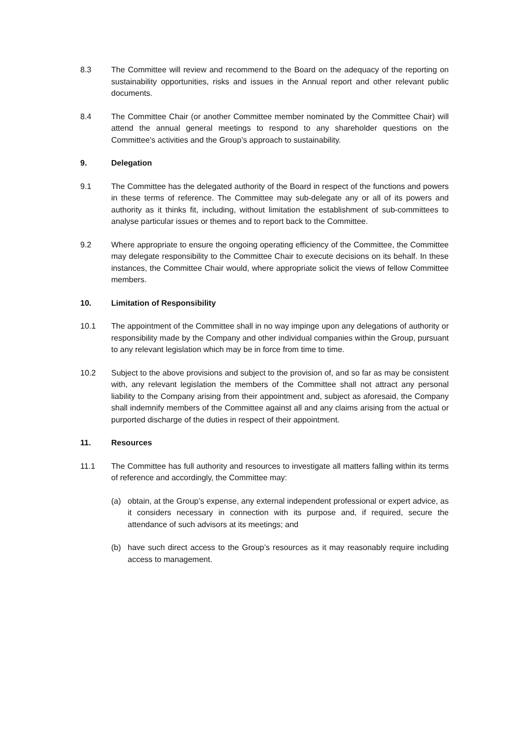8.3 The Committee will review and recommend to the Board on the adequacy of the reporting on sustainability opportunities, risks and issues in the Annual report and other relevant public documents.
8.4 The Committee Chair (or another Committee member nominated by the Committee Chair) will attend the annual general meetings to respond to any shareholder questions on the Committee’s activities and the Group’s approach to sustainability.
9. Delegation
9.1 The Committee has the delegated authority of the Board in respect of the functions and powers in these terms of reference. The Committee may sub-delegate any or all of its powers and authority as it thinks fit, including, without limitation the establishment of sub-committees to analyse particular issues or themes and to report back to the Committee.
9.2 Where appropriate to ensure the ongoing operating efficiency of the Committee, the Committee may delegate responsibility to the Committee Chair to execute decisions on its behalf. In these instances, the Committee Chair would, where appropriate solicit the views of fellow Committee members.
10. Limitation of Responsibility
10.1 The appointment of the Committee shall in no way impinge upon any delegations of authority or responsibility made by the Company and other individual companies within the Group, pursuant to any relevant legislation which may be in force from time to time.
10.2 Subject to the above provisions and subject to the provision of, and so far as may be consistent with, any relevant legislation the members of the Committee shall not attract any personal liability to the Company arising from their appointment and, subject as aforesaid, the Company shall indemnify members of the Committee against all and any claims arising from the actual or purported discharge of the duties in respect of their appointment.
11. Resources
11.1 The Committee has full authority and resources to investigate all matters falling within its terms of reference and accordingly, the Committee may:
(a) obtain, at the Group’s expense, any external independent professional or expert advice, as it considers necessary in connection with its purpose and, if required, secure the attendance of such advisors at its meetings; and
(b) have such direct access to the Group’s resources as it may reasonably require including access to management.